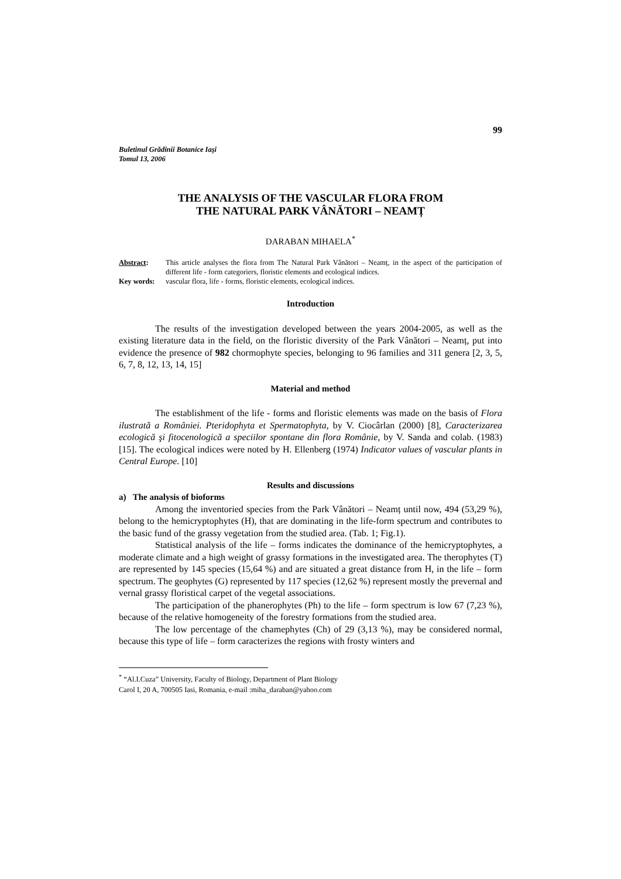99
Buletinul Grădinii Botanice Iaşi
Tomul 13, 2006
THE ANALYSIS OF THE VASCULAR FLORA FROM
THE NATURAL PARK VÂNĂTORI – NEAMȚ
DARABAN MIHAELA<sup>*</sup>
Abstract: This article analyses the flora from The Natural Park Vânători – Neamț, in the aspect of the participation of different life - form categoriers, floristic elements and ecological indices.
Key words: vascular flora, life - forms, floristic elements, ecological indices.
Introduction
The results of the investigation developed between the years 2004-2005, as well as the existing literature data in the field, on the floristic diversity of the Park Vânători – Neamț, put into evidence the presence of 982 chormophyte species, belonging to 96 families and 311 genera [2, 3, 5, 6, 7, 8, 12, 13, 14, 15]
Material and method
The establishment of the life - forms and floristic elements was made on the basis of Flora ilustrată a României. Pteridophyta et Spermatophyta, by V. Ciocârlan (2000) [8], Caracterizarea ecologică şi fitocenologică a speciilor spontane din flora Românie, by V. Sanda and colab. (1983) [15]. The ecological indices were noted by H. Ellenberg (1974) Indicator values of vascular plants in Central Europe. [10]
Results and discussions
a) The analysis of bioforms
Among the inventoried species from the Park Vânători – Neamț until now, 494 (53,29 %), belong to the hemicryptophytes (H), that are dominating in the life-form spectrum and contributes to the basic fund of the grassy vegetation from the studied area. (Tab. 1; Fig.1).
Statistical analysis of the life – forms indicates the dominance of the hemicryptophytes, a moderate climate and a high weight of grassy formations in the investigated area. The therophytes (T) are represented by 145 species (15,64 %) and are situated a great distance from H, in the life – form spectrum. The geophytes (G) represented by 117 species (12,62 %) represent mostly the prevernal and vernal grassy floristical carpet of the vegetal associations.
The participation of the phanerophytes (Ph) to the life – form spectrum is low 67 (7,23 %), because of the relative homogeneity of the forestry formations from the studied area.
The low percentage of the chamephytes (Ch) of 29 (3,13 %), may be considered normal, because this type of life – form caracterizes the regions with frosty winters and
<sup>*</sup> “Al.I.Cuza” University, Faculty of Biology, Department of Plant Biology
Carol I, 20 A, 700505 Iasi, Romania, e-mail :miha_daraban@yahoo.com